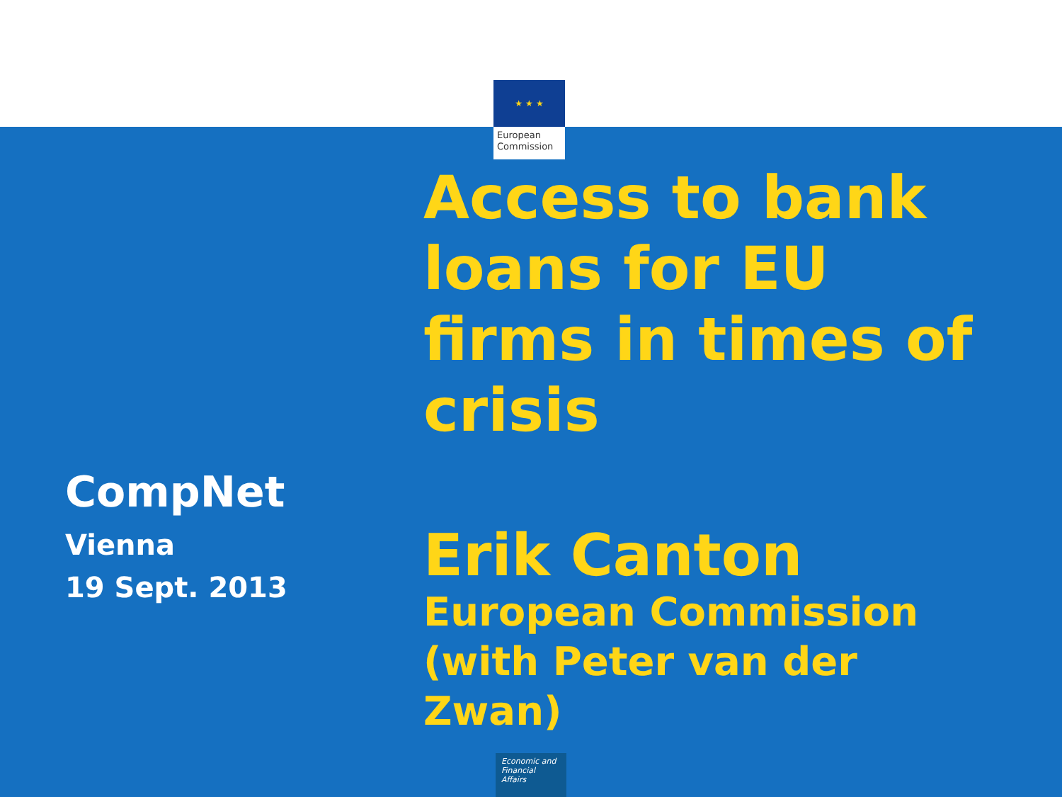★ ★ ★
European Commission
CompNet
Vienna
19 Sept. 2013
Access to bank loans for EU firms in times of crisis
Erik Canton
European Commission (with Peter van der Zwan)
Economic and Financial Affairs